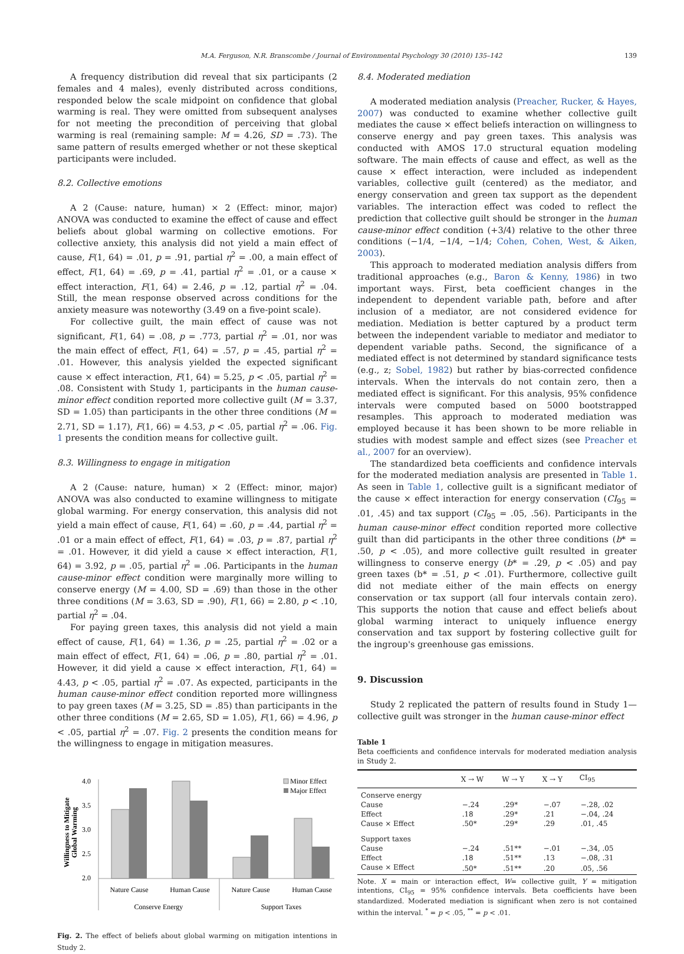M.A. Ferguson, N.R. Branscombe / Journal of Environmental Psychology 30 (2010) 135–142 139
A frequency distribution did reveal that six participants (2 females and 4 males), evenly distributed across conditions, responded below the scale midpoint on confidence that global warming is real. They were omitted from subsequent analyses for not meeting the precondition of perceiving that global warming is real (remaining sample: M = 4.26, SD = .73). The same pattern of results emerged whether or not these skeptical participants were included.
8.2. Collective emotions
A 2 (Cause: nature, human) × 2 (Effect: minor, major) ANOVA was conducted to examine the effect of cause and effect beliefs about global warming on collective emotions. For collective anxiety, this analysis did not yield a main effect of cause, F(1, 64) = .01, p = .91, partial η<sup>2</sup> = .00, a main effect of effect, F(1, 64) = .69, p = .41, partial η<sup>2</sup> = .01, or a cause × effect interaction, F(1, 64) = 2.46, p = .12, partial η<sup>2</sup> = .04. Still, the mean response observed across conditions for the anxiety measure was noteworthy (3.49 on a five-point scale).
For collective guilt, the main effect of cause was not significant, F(1, 64) = .08, p = .773, partial η<sup>2</sup> = .01, nor was the main effect of effect, F(1, 64) = .57, p = .45, partial η<sup>2</sup> = .01. However, this analysis yielded the expected significant cause × effect interaction, F(1, 64) = 5.25, p < .05, partial η<sup>2</sup> = .08. Consistent with Study 1, participants in the human cause-minor effect condition reported more collective guilt (M = 3.37, SD = 1.05) than participants in the other three conditions (M = 2.71, SD = 1.17), F(1, 66) = 4.53, p < .05, partial η<sup>2</sup> = .06. Fig. 1 presents the condition means for collective guilt.
8.3. Willingness to engage in mitigation
A 2 (Cause: nature, human) × 2 (Effect: minor, major) ANOVA was also conducted to examine willingness to mitigate global warming. For energy conservation, this analysis did not yield a main effect of cause, F(1, 64) = .60, p = .44, partial η<sup>2</sup> = .01 or a main effect of effect, F(1, 64) = .03, p = .87, partial η<sup>2</sup> = .01. However, it did yield a cause × effect interaction, F(1, 64) = 3.92, p = .05, partial η<sup>2</sup> = .06. Participants in the human cause-minor effect condition were marginally more willing to conserve energy (M = 4.00, SD = .69) than those in the other three conditions (M = 3.63, SD = .90), F(1, 66) = 2.80, p < .10, partial η<sup>2</sup> = .04.
For paying green taxes, this analysis did not yield a main effect of cause, F(1, 64) = 1.36, p = .25, partial η<sup>2</sup> = .02 or a main effect of effect, F(1, 64) = .06, p = .80, partial η<sup>2</sup> = .01. However, it did yield a cause × effect interaction, F(1, 64) = 4.43, p < .05, partial η<sup>2</sup> = .07. As expected, participants in the human cause-minor effect condition reported more willingness to pay green taxes (M = 3.25, SD = .85) than participants in the other three conditions (M = 2.65, SD = 1.05), F(1, 66) = 4.96, p < .05, partial η<sup>2</sup> = .07. Fig. 2 presents the condition means for the willingness to engage in mitigation measures.
Willingness to Mitigate
Global Warming
4.0
3.5
3.0
2.5
2.0
Nature Cause
Human Cause
Nature Cause
Human Cause
Conserve Energy
Support Taxes
Minor Effect
Major Effect
Fig. 2. The effect of beliefs about global warming on mitigation intentions in Study 2.
8.4. Moderated mediation
A moderated mediation analysis (Preacher, Rucker, & Hayes, 2007) was conducted to examine whether collective guilt mediates the cause × effect beliefs interaction on willingness to conserve energy and pay green taxes. This analysis was conducted with AMOS 17.0 structural equation modeling software. The main effects of cause and effect, as well as the cause × effect interaction, were included as independent variables, collective guilt (centered) as the mediator, and energy conservation and green tax support as the dependent variables. The interaction effect was coded to reflect the prediction that collective guilt should be stronger in the human cause-minor effect condition (+3/4) relative to the other three conditions (−1/4, −1/4, −1/4; Cohen, Cohen, West, & Aiken, 2003).
This approach to moderated mediation analysis differs from traditional approaches (e.g., Baron & Kenny, 1986) in two important ways. First, beta coefficient changes in the independent to dependent variable path, before and after inclusion of a mediator, are not considered evidence for mediation. Mediation is better captured by a product term between the independent variable to mediator and mediator to dependent variable paths. Second, the significance of a mediated effect is not determined by standard significance tests (e.g., z; Sobel, 1982) but rather by bias-corrected confidence intervals. When the intervals do not contain zero, then a mediated effect is significant. For this analysis, 95% confidence intervals were computed based on 5000 bootstrapped resamples. This approach to moderated mediation was employed because it has been shown to be more reliable in studies with modest sample and effect sizes (see Preacher et al., 2007 for an overview).
The standardized beta coefficients and confidence intervals for the moderated mediation analysis are presented in Table 1. As seen in Table 1, collective guilt is a significant mediator of the cause × effect interaction for energy conservation (CI<sub>95</sub> = .01, .45) and tax support (CI<sub>95</sub> = .05, .56). Participants in the human cause-minor effect condition reported more collective guilt than did participants in the other three conditions (b* = .50, p < .05), and more collective guilt resulted in greater willingness to conserve energy (b* = .29, p < .05) and pay green taxes (b* = .51, p < .01). Furthermore, collective guilt did not mediate either of the main effects on energy conservation or tax support (all four intervals contain zero). This supports the notion that cause and effect beliefs about global warming interact to uniquely influence energy conservation and tax support by fostering collective guilt for the ingroup's greenhouse gas emissions.
9. Discussion
Study 2 replicated the pattern of results found in Study 1—collective guilt was stronger in the human cause-minor effect
Table 1
Beta coefficients and confidence intervals for moderated mediation analysis in Study 2.
| | X → W | W → Y | X → Y | CI<sub>95</sub> |
| --- | --- | --- | --- | --- |
| Conserve energy | | | | |
| Cause | −.24 | .29* | −.07 | −.28, .02 |
| Effect | .18 | .29* | .21 | −.04, .24 |
| Cause × Effect | .50* | .29* | .29 | .01, .45 |
| Support taxes | | | | |
| Cause | −.24 | .51** | −.01 | −.34, .05 |
| Effect | .18 | .51** | .13 | −.08, .31 |
| Cause × Effect | .50* | .51** | .20 | .05, .56 |
Note. X = main or interaction effect, W= collective guilt, Y = mitigation intentions, CI<sub>95</sub> = 95% confidence intervals. Beta coefficients have been standardized. Moderated mediation is significant when zero is not contained within the interval. <sup>*</sup> = p < .05, <sup>**</sup> = p < .01.